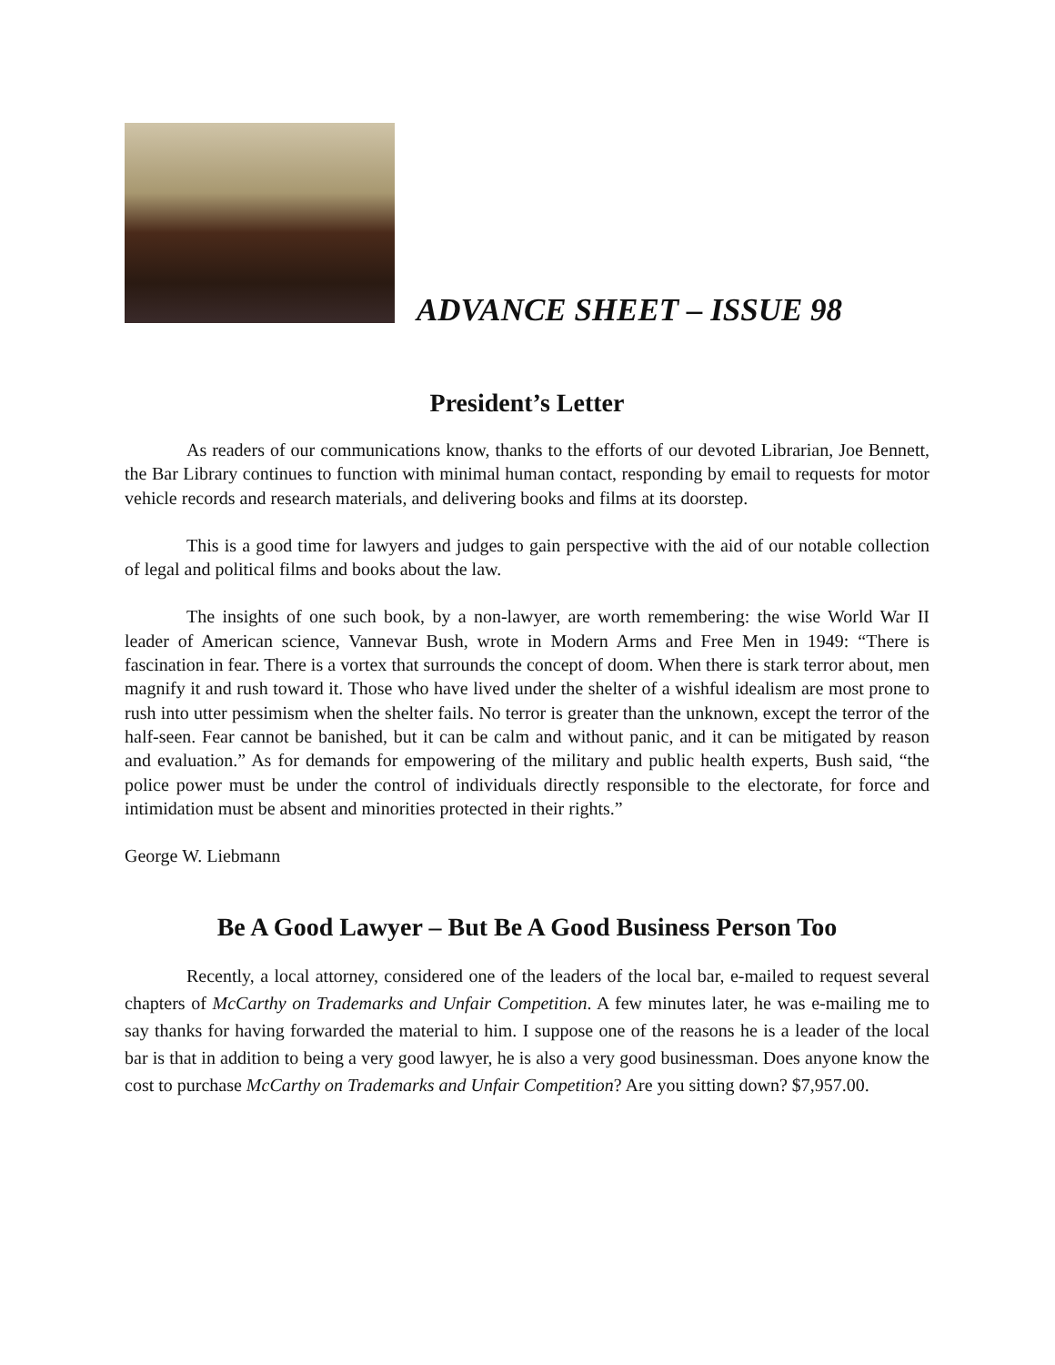ADVANCE SHEET – ISSUE 98
President’s Letter
As readers of our communications know, thanks to the efforts of our devoted Librarian, Joe Bennett, the Bar Library continues to function with minimal human contact, responding by email to requests for motor vehicle records and research materials, and delivering books and films at its doorstep.
This is a good time for lawyers and judges to gain perspective with the aid of our notable collection of legal and political films and books about the law.
The insights of one such book, by a non-lawyer, are worth remembering: the wise World War II leader of American science, Vannevar Bush, wrote in Modern Arms and Free Men in 1949: “There is fascination in fear. There is a vortex that surrounds the concept of doom. When there is stark terror about, men magnify it and rush toward it. Those who have lived under the shelter of a wishful idealism are most prone to rush into utter pessimism when the shelter fails. No terror is greater than the unknown, except the terror of the half-seen. Fear cannot be banished, but it can be calm and without panic, and it can be mitigated by reason and evaluation.” As for demands for empowering of the military and public health experts, Bush said, “the police power must be under the control of individuals directly responsible to the electorate, for force and intimidation must be absent and minorities protected in their rights.”
George W. Liebmann
Be A Good Lawyer – But Be A Good Business Person Too
Recently, a local attorney, considered one of the leaders of the local bar, e-mailed to request several chapters of McCarthy on Trademarks and Unfair Competition. A few minutes later, he was e-mailing me to say thanks for having forwarded the material to him. I suppose one of the reasons he is a leader of the local bar is that in addition to being a very good lawyer, he is also a very good businessman. Does anyone know the cost to purchase McCarthy on Trademarks and Unfair Competition? Are you sitting down? $7,957.00.